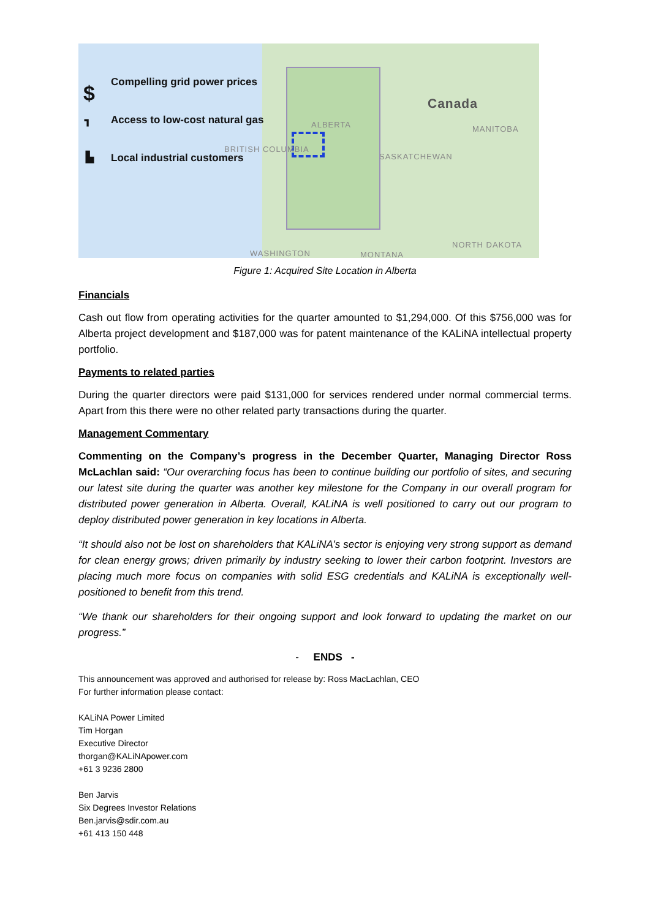$ Compelling grid power prices
┓ Access to low-cost natural gas
▙ Local industrial customers
Canada
ALBERTA MANITOBA
BRITISH COLUMBIA
SASKATCHEWAN
NORTH DAKOTA
WASHINGTON MONTANA
Figure 1: Acquired Site Location in Alberta
Financials
Cash out flow from operating activities for the quarter amounted to $1,294,000. Of this $756,000 was for Alberta project development and $187,000 was for patent maintenance of the KALiNA intellectual property portfolio.
Payments to related parties
During the quarter directors were paid $131,000 for services rendered under normal commercial terms. Apart from this there were no other related party transactions during the quarter.
Management Commentary
Commenting on the Company’s progress in the December Quarter, Managing Director Ross McLachlan said: “Our overarching focus has been to continue building our portfolio of sites, and securing our latest site during the quarter was another key milestone for the Company in our overall program for distributed power generation in Alberta. Overall, KALiNA is well positioned to carry out our program to deploy distributed power generation in key locations in Alberta.
“It should also not be lost on shareholders that KALiNA’s sector is enjoying very strong support as demand for clean energy grows; driven primarily by industry seeking to lower their carbon footprint. Investors are placing much more focus on companies with solid ESG credentials and KALiNA is exceptionally well-positioned to benefit from this trend.
“We thank our shareholders for their ongoing support and look forward to updating the market on our progress.”
- ENDS -
This announcement was approved and authorised for release by: Ross MacLachlan, CEO
For further information please contact:
KALiNA Power Limited
Tim Horgan
Executive Director
thorgan@KALiNApower.com
+61 3 9236 2800
Ben Jarvis
Six Degrees Investor Relations
Ben.jarvis@sdir.com.au
+61 413 150 448